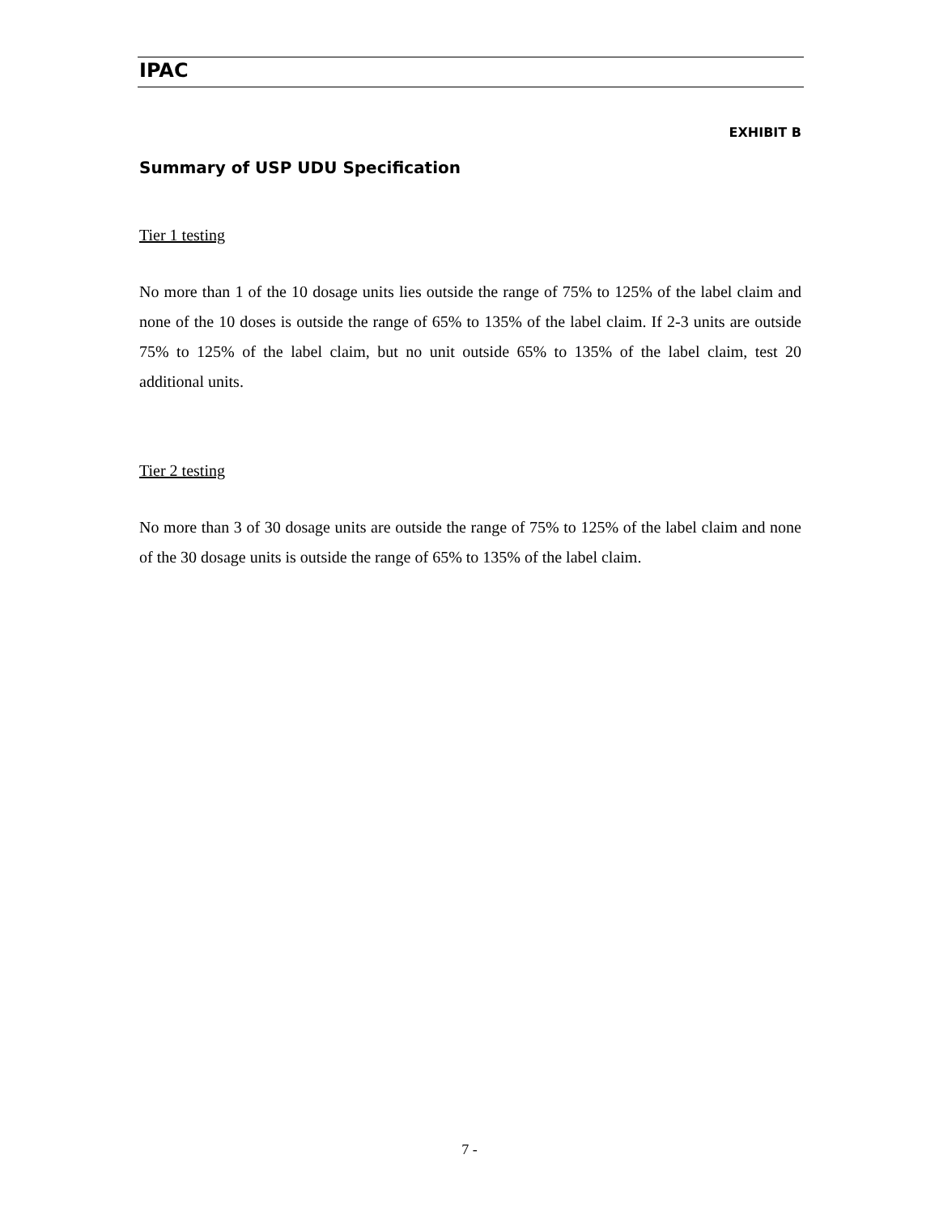IPAC
EXHIBIT B
Summary of USP UDU Specification
Tier 1 testing
No more than 1 of the 10 dosage units lies outside the range of 75% to 125% of the label claim and none of the 10 doses is outside the range of 65% to 135% of the label claim. If 2-3 units are outside 75% to 125% of the label claim, but no unit outside 65% to 135% of the label claim, test 20 additional units.
Tier 2 testing
No more than 3 of 30 dosage units are outside the range of 75% to 125% of the label claim and none of the 30 dosage units is outside the range of 65% to 135% of the label claim.
7 -